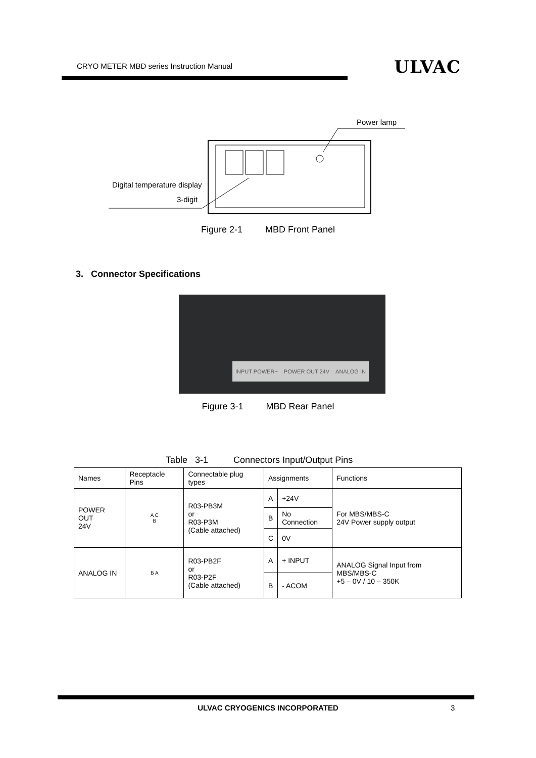CRYO METER MBD series Instruction Manual ULVAC
Power lamp
Digital temperature display
3-digit
Figure 2-1 MBD Front Panel
3. Connector Specifications
INPUT POWER~ POWER OUT 24V ANALOG IN
Figure 3-1 MBD Rear Panel
Table 3-1 Connectors Input/Output Pins
| Names | Receptacle Pins | Connectable plug types | Assignments | | Functions |
| --- | --- | --- | --- | --- | --- |
| POWER OUT 24V | A C B | R03-PB3M or R03-P3M (Cable attached) | A | +24V | For MBS/MBS-C 24V Power supply output |
| | | | B | No Connection | |
| | | | C | 0V | |
| ANALOG IN | B A | R03-PB2F or R03-P2F (Cable attached) | A | + INPUT | ANALOG Signal Input from MBS/MBS-C +5 – 0V / 10 – 350K |
| | | | B | - ACOM | |
ULVAC CRYOGENICS INCORPORATED 3